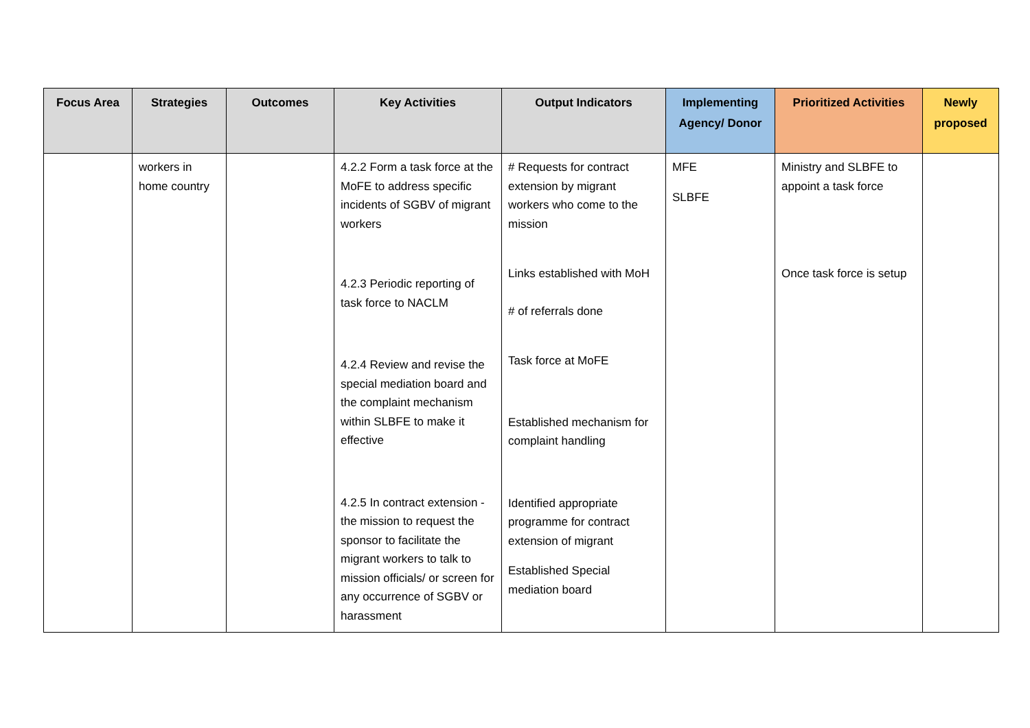| Focus Area | Strategies | Outcomes | Key Activities | Output Indicators | Implementing Agency/ Donor | Prioritized Activities | Newly proposed |
| --- | --- | --- | --- | --- | --- | --- | --- |
| | workers in home country | | 4.2.2 Form a task force at the MoFE to address specific incidents of SGBV of migrant workers 4.2.3 Periodic reporting of task force to NACLM 4.2.4 Review and revise the special mediation board and the complaint mechanism within SLBFE to make it effective 4.2.5 In contract extension - the mission to request the sponsor to facilitate the migrant workers to talk to mission officials/ or screen for any occurrence of SGBV or harassment | # Requests for contract extension by migrant workers who come to the mission Links established with MoH # of referrals done Task force at MoFE Established mechanism for complaint handling Identified appropriate programme for contract extension of migrant Established Special mediation board | MFE SLBFE | Ministry and SLBFE to appoint a task force Once task force is setup | |